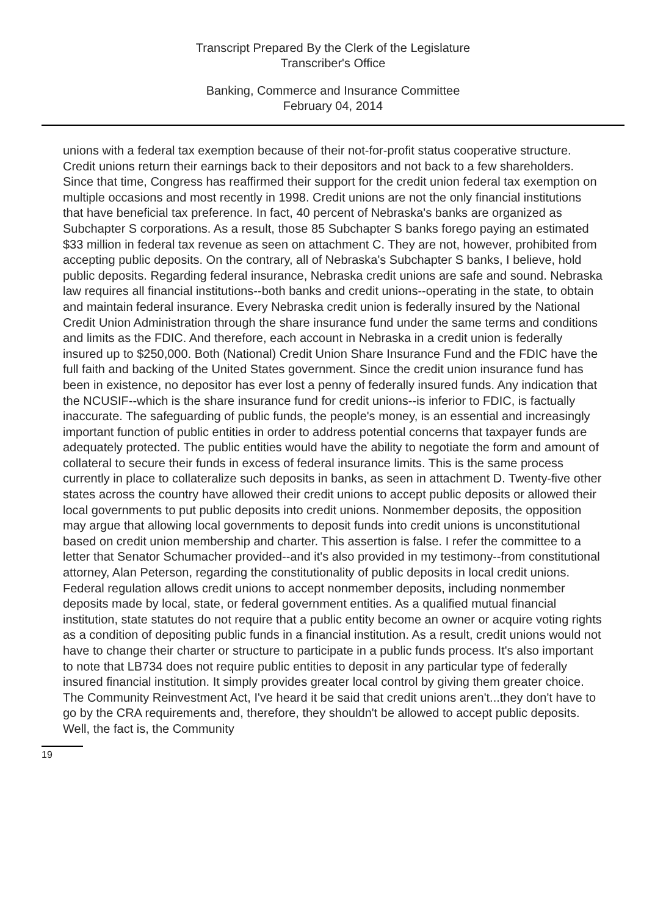Transcript Prepared By the Clerk of the Legislature
Transcriber's Office
Banking, Commerce and Insurance Committee
February 04, 2014
unions with a federal tax exemption because of their not-for-profit status cooperative structure. Credit unions return their earnings back to their depositors and not back to a few shareholders. Since that time, Congress has reaffirmed their support for the credit union federal tax exemption on multiple occasions and most recently in 1998. Credit unions are not the only financial institutions that have beneficial tax preference. In fact, 40 percent of Nebraska's banks are organized as Subchapter S corporations. As a result, those 85 Subchapter S banks forego paying an estimated $33 million in federal tax revenue as seen on attachment C. They are not, however, prohibited from accepting public deposits. On the contrary, all of Nebraska's Subchapter S banks, I believe, hold public deposits. Regarding federal insurance, Nebraska credit unions are safe and sound. Nebraska law requires all financial institutions--both banks and credit unions--operating in the state, to obtain and maintain federal insurance. Every Nebraska credit union is federally insured by the National Credit Union Administration through the share insurance fund under the same terms and conditions and limits as the FDIC. And therefore, each account in Nebraska in a credit union is federally insured up to $250,000. Both (National) Credit Union Share Insurance Fund and the FDIC have the full faith and backing of the United States government. Since the credit union insurance fund has been in existence, no depositor has ever lost a penny of federally insured funds. Any indication that the NCUSIF--which is the share insurance fund for credit unions--is inferior to FDIC, is factually inaccurate. The safeguarding of public funds, the people's money, is an essential and increasingly important function of public entities in order to address potential concerns that taxpayer funds are adequately protected. The public entities would have the ability to negotiate the form and amount of collateral to secure their funds in excess of federal insurance limits. This is the same process currently in place to collateralize such deposits in banks, as seen in attachment D. Twenty-five other states across the country have allowed their credit unions to accept public deposits or allowed their local governments to put public deposits into credit unions. Nonmember deposits, the opposition may argue that allowing local governments to deposit funds into credit unions is unconstitutional based on credit union membership and charter. This assertion is false. I refer the committee to a letter that Senator Schumacher provided--and it's also provided in my testimony--from constitutional attorney, Alan Peterson, regarding the constitutionality of public deposits in local credit unions. Federal regulation allows credit unions to accept nonmember deposits, including nonmember deposits made by local, state, or federal government entities. As a qualified mutual financial institution, state statutes do not require that a public entity become an owner or acquire voting rights as a condition of depositing public funds in a financial institution. As a result, credit unions would not have to change their charter or structure to participate in a public funds process. It's also important to note that LB734 does not require public entities to deposit in any particular type of federally insured financial institution. It simply provides greater local control by giving them greater choice. The Community Reinvestment Act, I've heard it be said that credit unions aren't...they don't have to go by the CRA requirements and, therefore, they shouldn't be allowed to accept public deposits. Well, the fact is, the Community
19